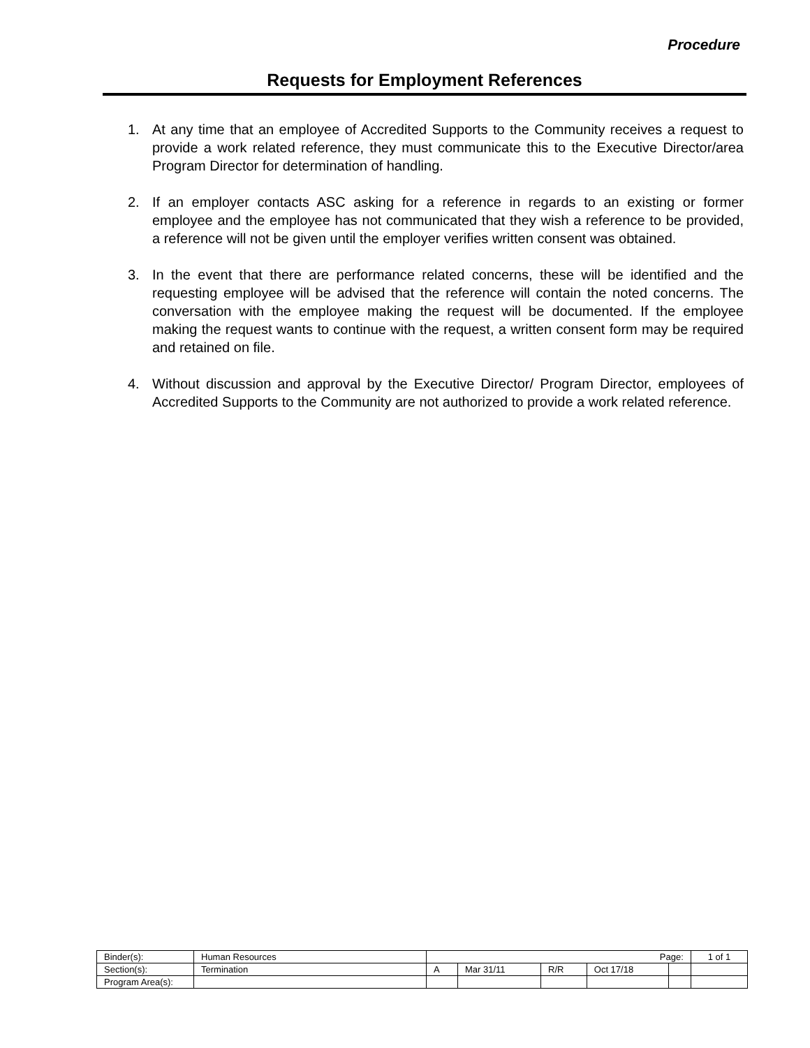Procedure
Requests for Employment References
1. At any time that an employee of Accredited Supports to the Community receives a request to provide a work related reference, they must communicate this to the Executive Director/area Program Director for determination of handling.
2. If an employer contacts ASC asking for a reference in regards to an existing or former employee and the employee has not communicated that they wish a reference to be provided, a reference will not be given until the employer verifies written consent was obtained.
3. In the event that there are performance related concerns, these will be identified and the requesting employee will be advised that the reference will contain the noted concerns. The conversation with the employee making the request will be documented. If the employee making the request wants to continue with the request, a written consent form may be required and retained on file.
4. Without discussion and approval by the Executive Director/ Program Director, employees of Accredited Supports to the Community are not authorized to provide a work related reference.
| Binder(s): | Human Resources | Page: | | | | | 1 of 1 |
| Section(s): | Termination | A | Mar 31/11 | R/R | Oct 17/18 | | |
| Program Area(s): | | | | | | | |